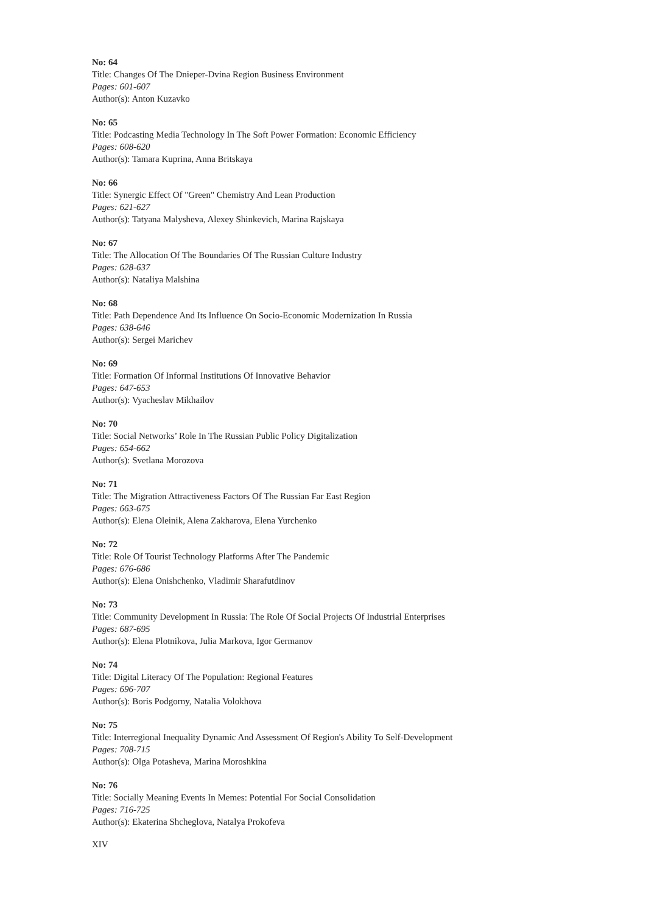No: 64
Title: Changes Of The Dnieper-Dvina Region Business Environment
Pages: 601-607
Author(s): Anton Kuzavko
No: 65
Title: Podcasting Media Technology In The Soft Power Formation: Economic Efficiency
Pages: 608-620
Author(s): Tamara Kuprina, Anna Britskaya
No: 66
Title: Synergic Effect Of "Green" Chemistry And Lean Production
Pages: 621-627
Author(s): Tatyana Malysheva, Alexey Shinkevich, Marina Rajskaya
No: 67
Title: The Allocation Of The Boundaries Of The Russian Culture Industry
Pages: 628-637
Author(s): Nataliya Malshina
No: 68
Title: Path Dependence And Its Influence On Socio-Economic Modernization In Russia
Pages: 638-646
Author(s): Sergei Marichev
No: 69
Title: Formation Of Informal Institutions Of Innovative Behavior
Pages: 647-653
Author(s): Vyacheslav Mikhailov
No: 70
Title: Social Networks’ Role In The Russian Public Policy Digitalization
Pages: 654-662
Author(s): Svetlana Morozova
No: 71
Title: The Migration Attractiveness Factors Of The Russian Far East Region
Pages: 663-675
Author(s): Elena Oleinik, Alena Zakharova, Elena Yurchenko
No: 72
Title: Role Of Tourist Technology Platforms After The Pandemic
Pages: 676-686
Author(s): Elena Onishchenko, Vladimir Sharafutdinov
No: 73
Title: Community Development In Russia: The Role Of Social Projects Of Industrial Enterprises
Pages: 687-695
Author(s): Elena Plotnikova, Julia Markova, Igor Germanov
No: 74
Title: Digital Literacy Of The Population: Regional Features
Pages: 696-707
Author(s): Boris Podgorny, Natalia Volokhova
No: 75
Title: Interregional Inequality Dynamic And Assessment Of Region's Ability To Self-Development
Pages: 708-715
Author(s): Olga Potasheva, Marina Moroshkina
No: 76
Title: Socially Meaning Events In Memes: Potential For Social Consolidation
Pages: 716-725
Author(s): Ekaterina Shcheglova, Natalya Prokofeva
XIV